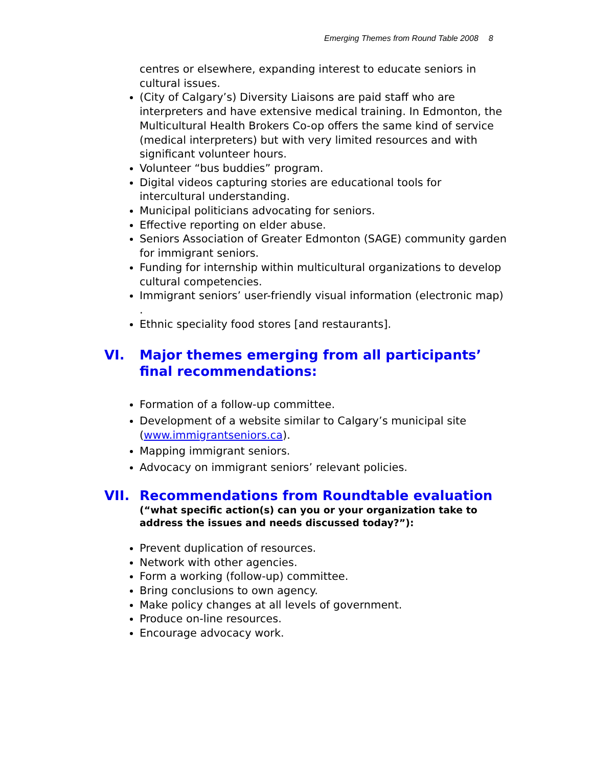Emerging Themes from Round Table 2008 8
centres or elsewhere, expanding interest to educate seniors in cultural issues.
(City of Calgary’s) Diversity Liaisons are paid staff who are interpreters and have extensive medical training. In Edmonton, the Multicultural Health Brokers Co-op offers the same kind of service (medical interpreters) but with very limited resources and with significant volunteer hours.
Volunteer “bus buddies” program.
Digital videos capturing stories are educational tools for intercultural understanding.
Municipal politicians advocating for seniors.
Effective reporting on elder abuse.
Seniors Association of Greater Edmonton (SAGE) community garden for immigrant seniors.
Funding for internship within multicultural organizations to develop cultural competencies.
Immigrant seniors’ user-friendly visual information (electronic map) .
Ethnic speciality food stores [and restaurants].
VI. Major themes emerging from all participants’ final recommendations:
Formation of a follow-up committee.
Development of a website similar to Calgary’s municipal site (www.immigrantseniors.ca).
Mapping immigrant seniors.
Advocacy on immigrant seniors’ relevant policies.
VII. Recommendations from Roundtable evaluation
(“what specific action(s) can you or your organization take to address the issues and needs discussed today?”):
Prevent duplication of resources.
Network with other agencies.
Form a working (follow-up) committee.
Bring conclusions to own agency.
Make policy changes at all levels of government.
Produce on-line resources.
Encourage advocacy work.